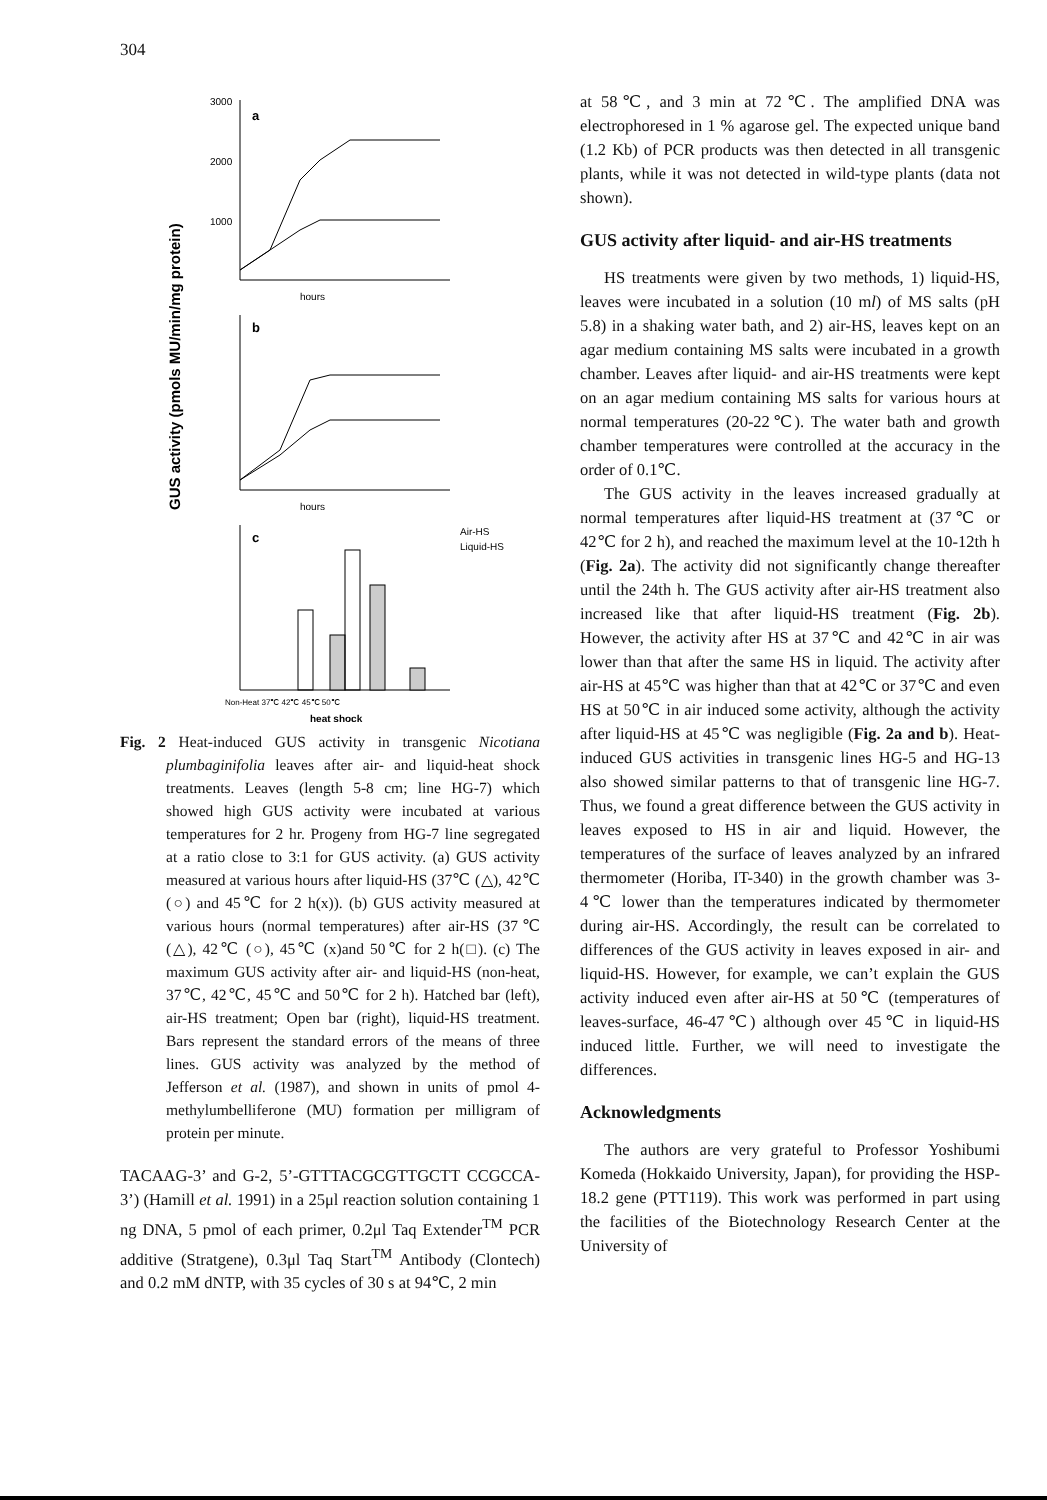304
GUS activity (pmols MU/min/mg protein)
3000
2000
1000
a
hours
b
hours
c
Air-HS
Liquid-HS
Non-Heat 37℃ 42℃ 45℃ 50℃
heat shock
Fig. 2 Heat-induced GUS activity in transgenic Nicotiana plumbaginifolia leaves after air- and liquid-heat shock treatments. Leaves (length 5-8 cm; line HG-7) which showed high GUS activity were incubated at various temperatures for 2 hr. Progeny from HG-7 line segregated at a ratio close to 3:1 for GUS activity. (a) GUS activity measured at various hours after liquid-HS (37℃ (△), 42℃ (○) and 45℃ for 2 h(x)). (b) GUS activity measured at various hours (normal temperatures) after air-HS (37℃ (△), 42℃ (○), 45℃ (x)and 50℃ for 2 h(□). (c) The maximum GUS activity after air- and liquid-HS (non-heat, 37℃, 42℃, 45℃ and 50℃ for 2 h). Hatched bar (left), air-HS treatment; Open bar (right), liquid-HS treatment. Bars represent the standard errors of the means of three lines. GUS activity was analyzed by the method of Jefferson et al. (1987), and shown in units of pmol 4-methylumbelliferone (MU) formation per milligram of protein per minute.
TACAAG-3’ and G-2, 5’-GTTTACGCGTTGCTT CCGCCA-3’) (Hamill et al. 1991) in a 25μl reaction solution containing 1 ng DNA, 5 pmol of each primer, 0.2μl Taq Extender<sup>TM</sup> PCR additive (Stratgene), 0.3μl Taq Start<sup>TM</sup> Antibody (Clontech) and 0.2 mM dNTP, with 35 cycles of 30 s at 94℃, 2 min
at 58℃, and 3 min at 72℃. The amplified DNA was electrophoresed in 1 % agarose gel. The expected unique band (1.2 Kb) of PCR products was then detected in all transgenic plants, while it was not detected in wild-type plants (data not shown).
GUS activity after liquid- and air-HS treatments
HS treatments were given by two methods, 1) liquid-HS, leaves were incubated in a solution (10 ml) of MS salts (pH 5.8) in a shaking water bath, and 2) air-HS, leaves kept on an agar medium containing MS salts were incubated in a growth chamber. Leaves after liquid- and air-HS treatments were kept on an agar medium containing MS salts for various hours at normal temperatures (20-22℃). The water bath and growth chamber temperatures were controlled at the accuracy in the order of 0.1℃.
The GUS activity in the leaves increased gradually at normal temperatures after liquid-HS treatment at (37℃ or 42℃ for 2 h), and reached the maximum level at the 10-12th h (Fig. 2a). The activity did not significantly change thereafter until the 24th h. The GUS activity after air-HS treatment also increased like that after liquid-HS treatment (Fig. 2b). However, the activity after HS at 37℃ and 42℃ in air was lower than that after the same HS in liquid. The activity after air-HS at 45℃ was higher than that at 42℃ or 37℃ and even HS at 50℃ in air induced some activity, although the activity after liquid-HS at 45℃ was negligible (Fig. 2a and b). Heat-induced GUS activities in transgenic lines HG-5 and HG-13 also showed similar patterns to that of transgenic line HG-7. Thus, we found a great difference between the GUS activity in leaves exposed to HS in air and liquid. However, the temperatures of the surface of leaves analyzed by an infrared thermometer (Horiba, IT-340) in the growth chamber was 3-4℃ lower than the temperatures indicated by thermometer during air-HS. Accordingly, the result can be correlated to differences of the GUS activity in leaves exposed in air- and liquid-HS. However, for example, we can’t explain the GUS activity induced even after air-HS at 50℃ (temperatures of leaves-surface, 46-47℃) although over 45℃ in liquid-HS induced little. Further, we will need to investigate the differences.
Acknowledgments
The authors are very grateful to Professor Yoshibumi Komeda (Hokkaido University, Japan), for providing the HSP-18.2 gene (PTT119). This work was performed in part using the facilities of the Biotechnology Research Center at the University of